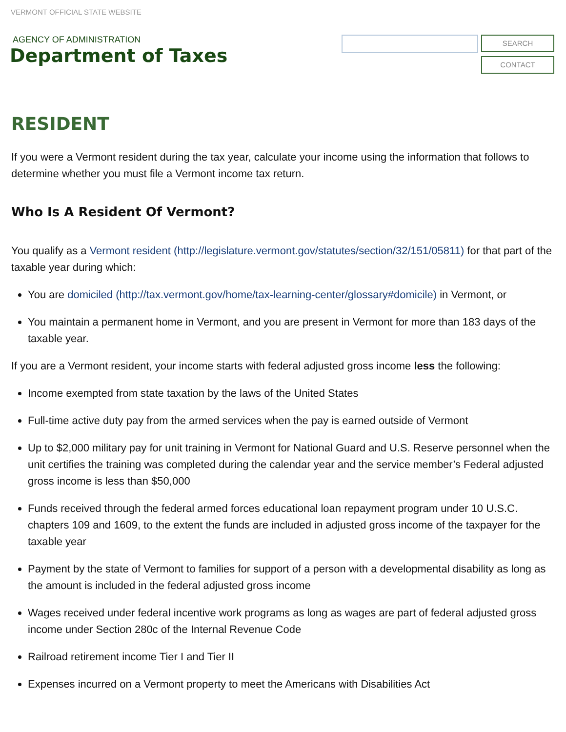VERMONT OFFICIAL STATE WEBSITE
AGENCY OF ADMINISTRATION
Department of Taxes
SEARCH
CONTACT
RESIDENT
If you were a Vermont resident during the tax year, calculate your income using the information that follows to determine whether you must file a Vermont income tax return.
Who Is A Resident Of Vermont?
You qualify as a Vermont resident (http://legislature.vermont.gov/statutes/section/32/151/05811) for that part of the taxable year during which:
You are domiciled (http://tax.vermont.gov/home/tax-learning-center/glossary#domicile) in Vermont, or
You maintain a permanent home in Vermont, and you are present in Vermont for more than 183 days of the taxable year.
If you are a Vermont resident, your income starts with federal adjusted gross income less the following:
Income exempted from state taxation by the laws of the United States
Full-time active duty pay from the armed services when the pay is earned outside of Vermont
Up to $2,000 military pay for unit training in Vermont for National Guard and U.S. Reserve personnel when the unit certifies the training was completed during the calendar year and the service member’s Federal adjusted gross income is less than $50,000
Funds received through the federal armed forces educational loan repayment program under 10 U.S.C. chapters 109 and 1609, to the extent the funds are included in adjusted gross income of the taxpayer for the taxable year
Payment by the state of Vermont to families for support of a person with a developmental disability as long as the amount is included in the federal adjusted gross income
Wages received under federal incentive work programs as long as wages are part of federal adjusted gross income under Section 280c of the Internal Revenue Code
Railroad retirement income Tier I and Tier II
Expenses incurred on a Vermont property to meet the Americans with Disabilities Act